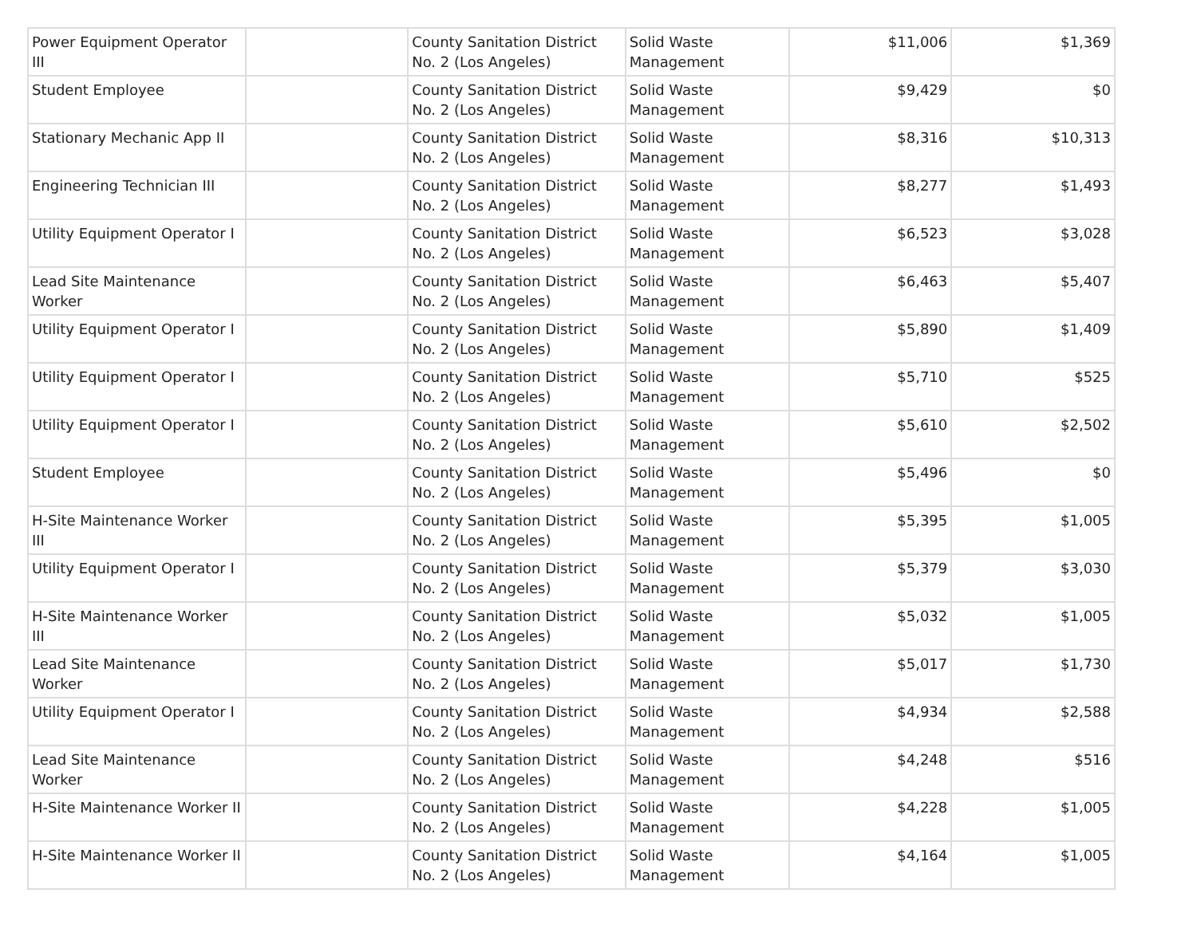| Power Equipment Operator III | | County Sanitation District No. 2 (Los Angeles) | Solid Waste Management | $11,006 | $1,369 |
| Student Employee | | County Sanitation District No. 2 (Los Angeles) | Solid Waste Management | $9,429 | $0 |
| Stationary Mechanic App II | | County Sanitation District No. 2 (Los Angeles) | Solid Waste Management | $8,316 | $10,313 |
| Engineering Technician III | | County Sanitation District No. 2 (Los Angeles) | Solid Waste Management | $8,277 | $1,493 |
| Utility Equipment Operator I | | County Sanitation District No. 2 (Los Angeles) | Solid Waste Management | $6,523 | $3,028 |
| Lead Site Maintenance Worker | | County Sanitation District No. 2 (Los Angeles) | Solid Waste Management | $6,463 | $5,407 |
| Utility Equipment Operator I | | County Sanitation District No. 2 (Los Angeles) | Solid Waste Management | $5,890 | $1,409 |
| Utility Equipment Operator I | | County Sanitation District No. 2 (Los Angeles) | Solid Waste Management | $5,710 | $525 |
| Utility Equipment Operator I | | County Sanitation District No. 2 (Los Angeles) | Solid Waste Management | $5,610 | $2,502 |
| Student Employee | | County Sanitation District No. 2 (Los Angeles) | Solid Waste Management | $5,496 | $0 |
| H-Site Maintenance Worker III | | County Sanitation District No. 2 (Los Angeles) | Solid Waste Management | $5,395 | $1,005 |
| Utility Equipment Operator I | | County Sanitation District No. 2 (Los Angeles) | Solid Waste Management | $5,379 | $3,030 |
| H-Site Maintenance Worker III | | County Sanitation District No. 2 (Los Angeles) | Solid Waste Management | $5,032 | $1,005 |
| Lead Site Maintenance Worker | | County Sanitation District No. 2 (Los Angeles) | Solid Waste Management | $5,017 | $1,730 |
| Utility Equipment Operator I | | County Sanitation District No. 2 (Los Angeles) | Solid Waste Management | $4,934 | $2,588 |
| Lead Site Maintenance Worker | | County Sanitation District No. 2 (Los Angeles) | Solid Waste Management | $4,248 | $516 |
| H-Site Maintenance Worker II | | County Sanitation District No. 2 (Los Angeles) | Solid Waste Management | $4,228 | $1,005 |
| H-Site Maintenance Worker II | | County Sanitation District No. 2 (Los Angeles) | Solid Waste Management | $4,164 | $1,005 |